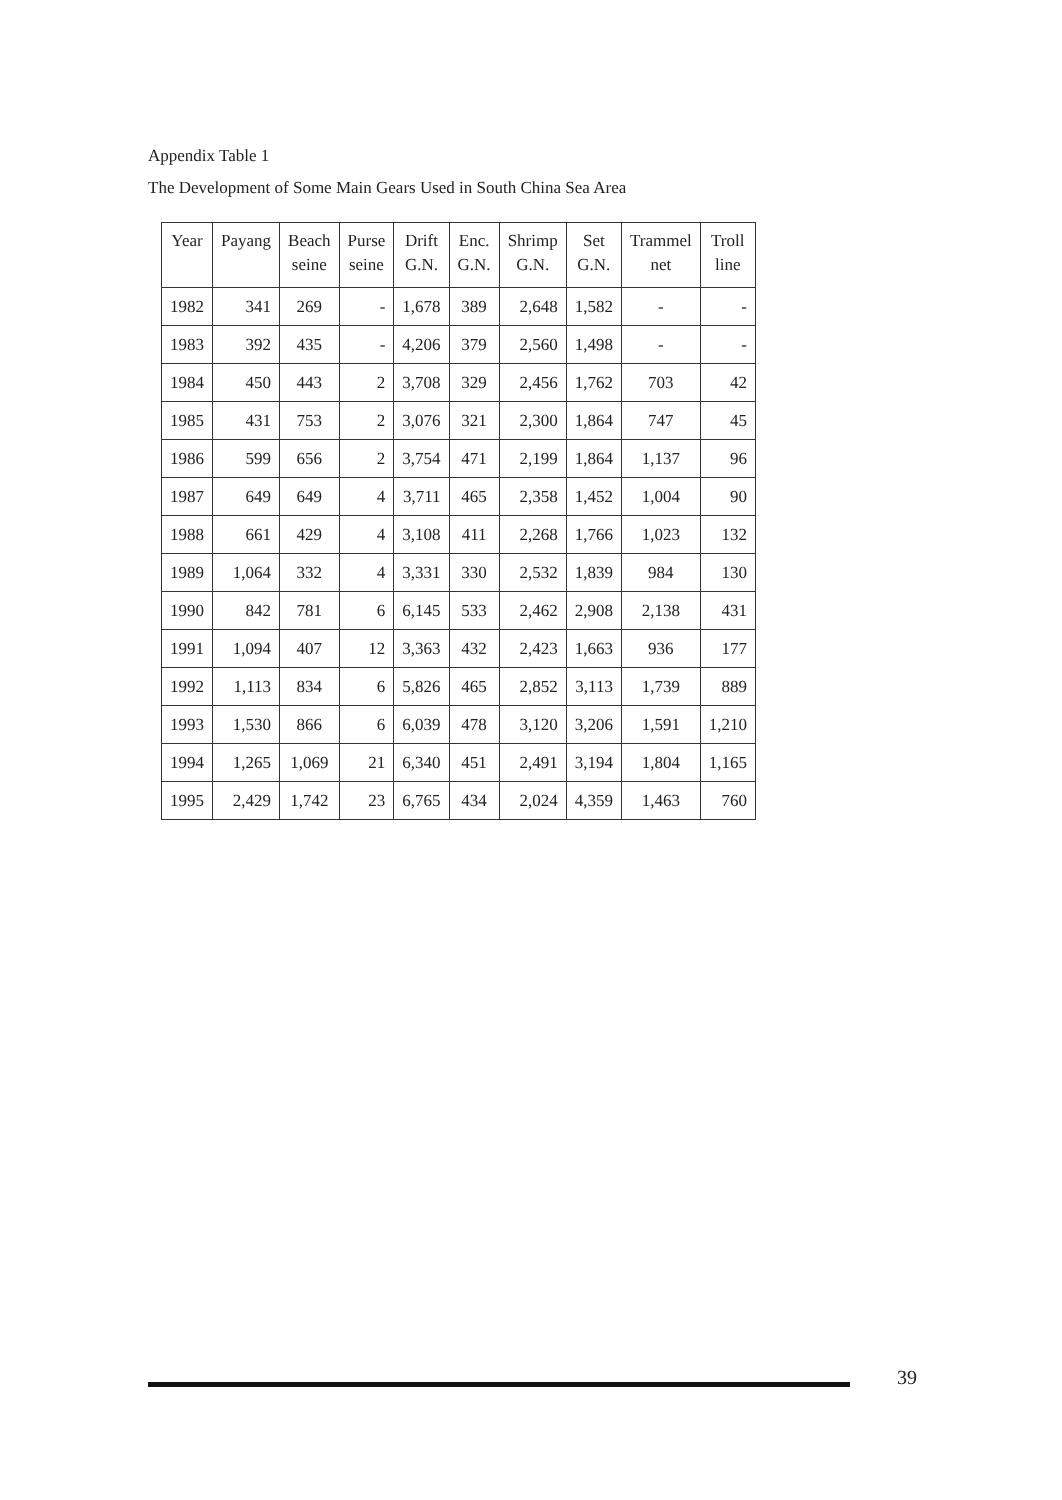Appendix Table 1
The Development of Some Main Gears Used in South China Sea Area
| Year | Payang | Beach seine | Purse seine | Drift G.N. | Enc. G.N. | Shrimp G.N. | Set G.N. | Trammel net | Troll line |
| --- | --- | --- | --- | --- | --- | --- | --- | --- | --- |
| 1982 | 341 | 269 | - | 1,678 | 389 | 2,648 | 1,582 | - | - |
| 1983 | 392 | 435 | - | 4,206 | 379 | 2,560 | 1,498 | - | - |
| 1984 | 450 | 443 | 2 | 3,708 | 329 | 2,456 | 1,762 | 703 | 42 |
| 1985 | 431 | 753 | 2 | 3,076 | 321 | 2,300 | 1,864 | 747 | 45 |
| 1986 | 599 | 656 | 2 | 3,754 | 471 | 2,199 | 1,864 | 1,137 | 96 |
| 1987 | 649 | 649 | 4 | 3,711 | 465 | 2,358 | 1,452 | 1,004 | 90 |
| 1988 | 661 | 429 | 4 | 3,108 | 411 | 2,268 | 1,766 | 1,023 | 132 |
| 1989 | 1,064 | 332 | 4 | 3,331 | 330 | 2,532 | 1,839 | 984 | 130 |
| 1990 | 842 | 781 | 6 | 6,145 | 533 | 2,462 | 2,908 | 2,138 | 431 |
| 1991 | 1,094 | 407 | 12 | 3,363 | 432 | 2,423 | 1,663 | 936 | 177 |
| 1992 | 1,113 | 834 | 6 | 5,826 | 465 | 2,852 | 3,113 | 1,739 | 889 |
| 1993 | 1,530 | 866 | 6 | 6,039 | 478 | 3,120 | 3,206 | 1,591 | 1,210 |
| 1994 | 1,265 | 1,069 | 21 | 6,340 | 451 | 2,491 | 3,194 | 1,804 | 1,165 |
| 1995 | 2,429 | 1,742 | 23 | 6,765 | 434 | 2,024 | 4,359 | 1,463 | 760 |
39